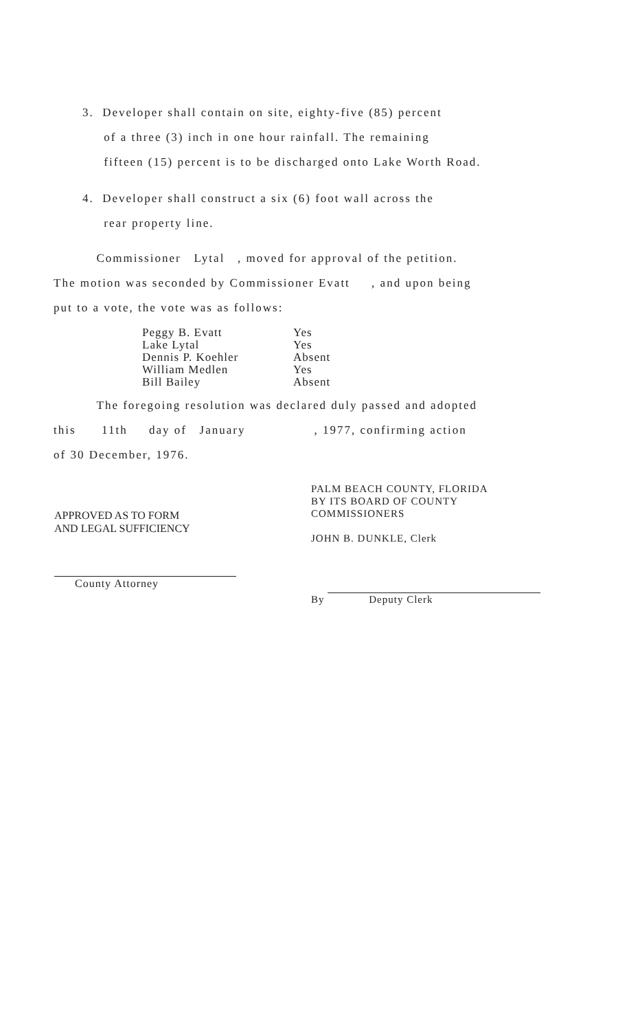3. Developer shall contain on site, eighty-five (85) percent
of a three (3) inch in one hour rainfall. The remaining
fifteen (15) percent is to be discharged onto Lake Worth Road.
4. Developer shall construct a six (6) foot wall across the
rear property line.
Commissioner Lytal , moved for approval of the petition.
The motion was seconded by Commissioner Evatt , and upon being
put to a vote, the vote was as follows:
| Peggy B. Evatt | Yes |
| Lake Lytal | Yes |
| Dennis P. Koehler | Absent |
| William Medlen | Yes |
| Bill Bailey | Absent |
The foregoing resolution was declared duly passed and adopted
this 11th day of January , 1977, confirming action
of 30 December, 1976.
APPROVED AS TO FORM
AND LEGAL SUFFICIENCY
County Attorney
PALM BEACH COUNTY, FLORIDA
BY ITS BOARD OF COUNTY
COMMISSIONERS
JOHN B. DUNKLE, Clerk
By Deputy Clerk